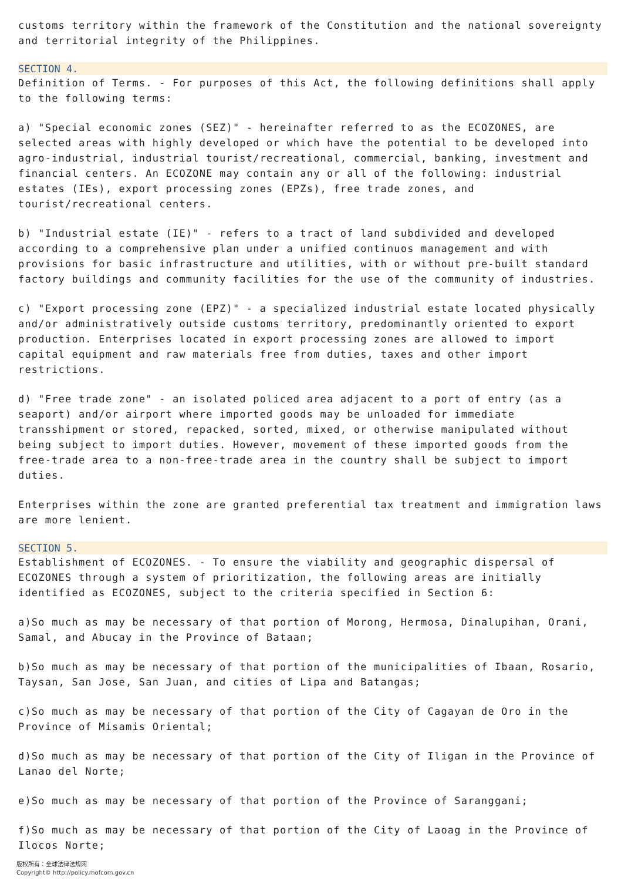customs territory within the framework of the Constitution and the national sovereignty and territorial integrity of the Philippines.
SECTION 4.
Definition of Terms. - For purposes of this Act, the following definitions shall apply to the following terms:
a) "Special economic zones (SEZ)" - hereinafter referred to as the ECOZONES, are selected areas with highly developed or which have the potential to be developed into agro-industrial, industrial tourist/recreational, commercial, banking, investment and financial centers. An ECOZONE may contain any or all of the following: industrial estates (IEs), export processing zones (EPZs), free trade zones, and tourist/recreational centers.
b) "Industrial estate (IE)" - refers to a tract of land subdivided and developed according to a comprehensive plan under a unified continuos management and with provisions for basic infrastructure and utilities, with or without pre-built standard factory buildings and community facilities for the use of the community of industries.
c) "Export processing zone (EPZ)" - a specialized industrial estate located physically and/or administratively outside customs territory, predominantly oriented to export production. Enterprises located in export processing zones are allowed to import capital equipment and raw materials free from duties, taxes and other import restrictions.
d) "Free trade zone" - an isolated policed area adjacent to a port of entry (as a seaport) and/or airport where imported goods may be unloaded for immediate transshipment or stored, repacked, sorted, mixed, or otherwise manipulated without being subject to import duties. However, movement of these imported goods from the free-trade area to a non-free-trade area in the country shall be subject to import duties.
Enterprises within the zone are granted preferential tax treatment and immigration laws are more lenient.
SECTION 5.
Establishment of ECOZONES. - To ensure the viability and geographic dispersal of ECOZONES through a system of prioritization, the following areas are initially identified as ECOZONES, subject to the criteria specified in Section 6:
a)So much as may be necessary of that portion of Morong, Hermosa, Dinalupihan, Orani, Samal, and Abucay in the Province of Bataan;
b)So much as may be necessary of that portion of the municipalities of Ibaan, Rosario, Taysan, San Jose, San Juan, and cities of Lipa and Batangas;
c)So much as may be necessary of that portion of the City of Cagayan de Oro in the Province of Misamis Oriental;
d)So much as may be necessary of that portion of the City of Iligan in the Province of Lanao del Norte;
e)So much as may be necessary of that portion of the Province of Saranggani;
f)So much as may be necessary of that portion of the City of Laoag in the Province of Ilocos Norte;
版权所有：全球法律法规网
Copyright© http://policy.mofcom.gov.cn